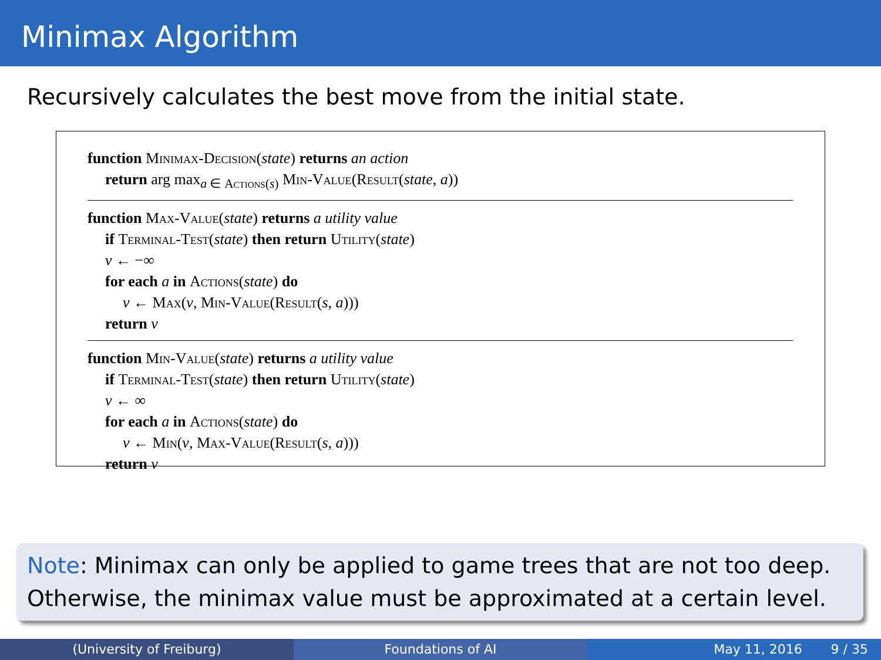Minimax Algorithm
Recursively calculates the best move from the initial state.
function Minimax-Decision(state) returns an action
return arg max<sub>a ∈ Actions(s)</sub> Min-Value(Result(state, a))
function Max-Value(state) returns a utility value
if Terminal-Test(state) then return Utility(state)
v ← −∞
for each a in Actions(state) do
v ← Max(v, Min-Value(Result(s, a)))
return v
function Min-Value(state) returns a utility value
if Terminal-Test(state) then return Utility(state)
v ← ∞
for each a in Actions(state) do
v ← Min(v, Max-Value(Result(s, a)))
return v
Note: Minimax can only be applied to game trees that are not too deep. Otherwise, the minimax value must be approximated at a certain level.
(University of Freiburg) Foundations of AI May 11, 2016 9 / 35